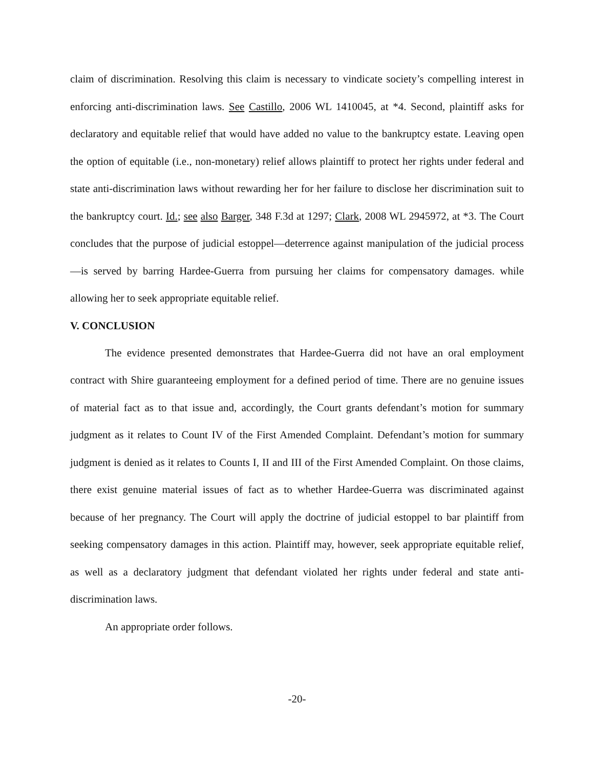claim of discrimination. Resolving this claim is necessary to vindicate society’s compelling interest in enforcing anti-discrimination laws. See Castillo, 2006 WL 1410045, at *4. Second, plaintiff asks for declaratory and equitable relief that would have added no value to the bankruptcy estate. Leaving open the option of equitable (i.e., non-monetary) relief allows plaintiff to protect her rights under federal and state anti-discrimination laws without rewarding her for her failure to disclose her discrimination suit to the bankruptcy court. Id.; see also Barger, 348 F.3d at 1297; Clark, 2008 WL 2945972, at *3. The Court concludes that the purpose of judicial estoppel—deterrence against manipulation of the judicial process—is served by barring Hardee-Guerra from pursuing her claims for compensatory damages. while allowing her to seek appropriate equitable relief.
V. CONCLUSION
The evidence presented demonstrates that Hardee-Guerra did not have an oral employment contract with Shire guaranteeing employment for a defined period of time. There are no genuine issues of material fact as to that issue and, accordingly, the Court grants defendant’s motion for summary judgment as it relates to Count IV of the First Amended Complaint. Defendant’s motion for summary judgment is denied as it relates to Counts I, II and III of the First Amended Complaint. On those claims, there exist genuine material issues of fact as to whether Hardee-Guerra was discriminated against because of her pregnancy. The Court will apply the doctrine of judicial estoppel to bar plaintiff from seeking compensatory damages in this action. Plaintiff may, however, seek appropriate equitable relief, as well as a declaratory judgment that defendant violated her rights under federal and state anti-discrimination laws.
An appropriate order follows.
-20-